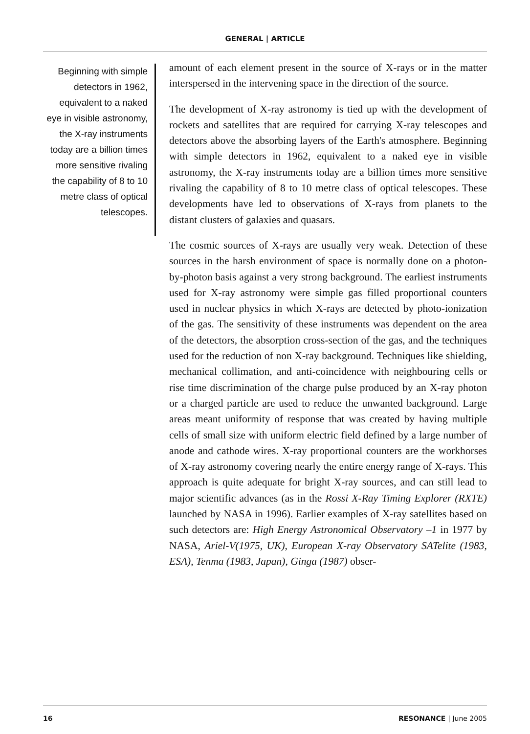GENERAL | ARTICLE
Beginning with simple detectors in 1962, equivalent to a naked eye in visible astronomy, the X-ray instruments today are a billion times more sensitive rivaling the capability of 8 to 10 metre class of optical telescopes.
amount of each element present in the source of X-rays or in the matter interspersed in the intervening space in the direction of the source.
The development of X-ray astronomy is tied up with the development of rockets and satellites that are required for carrying X-ray telescopes and detectors above the absorbing layers of the Earth's atmosphere. Beginning with simple detectors in 1962, equivalent to a naked eye in visible astronomy, the X-ray instruments today are a billion times more sensitive rivaling the capability of 8 to 10 metre class of optical telescopes. These developments have led to observations of X-rays from planets to the distant clusters of galaxies and quasars.
The cosmic sources of X-rays are usually very weak. Detection of these sources in the harsh environment of space is normally done on a photon-by-photon basis against a very strong background. The earliest instruments used for X-ray astronomy were simple gas filled proportional counters used in nuclear physics in which X-rays are detected by photo-ionization of the gas. The sensitivity of these instruments was dependent on the area of the detectors, the absorption cross-section of the gas, and the techniques used for the reduction of non X-ray background. Techniques like shielding, mechanical collimation, and anti-coincidence with neighbouring cells or rise time discrimination of the charge pulse produced by an X-ray photon or a charged particle are used to reduce the unwanted background. Large areas meant uniformity of response that was created by having multiple cells of small size with uniform electric field defined by a large number of anode and cathode wires. X-ray proportional counters are the workhorses of X-ray astronomy covering nearly the entire energy range of X-rays. This approach is quite adequate for bright X-ray sources, and can still lead to major scientific advances (as in the Rossi X-Ray Timing Explorer (RXTE) launched by NASA in 1996). Earlier examples of X-ray satellites based on such detectors are: High Energy Astronomical Observatory –1 in 1977 by NASA, Ariel-V(1975, UK), European X-ray Observatory SATelite (1983, ESA), Tenma (1983, Japan), Ginga (1987) obser-
16 RESONANCE | June 2005